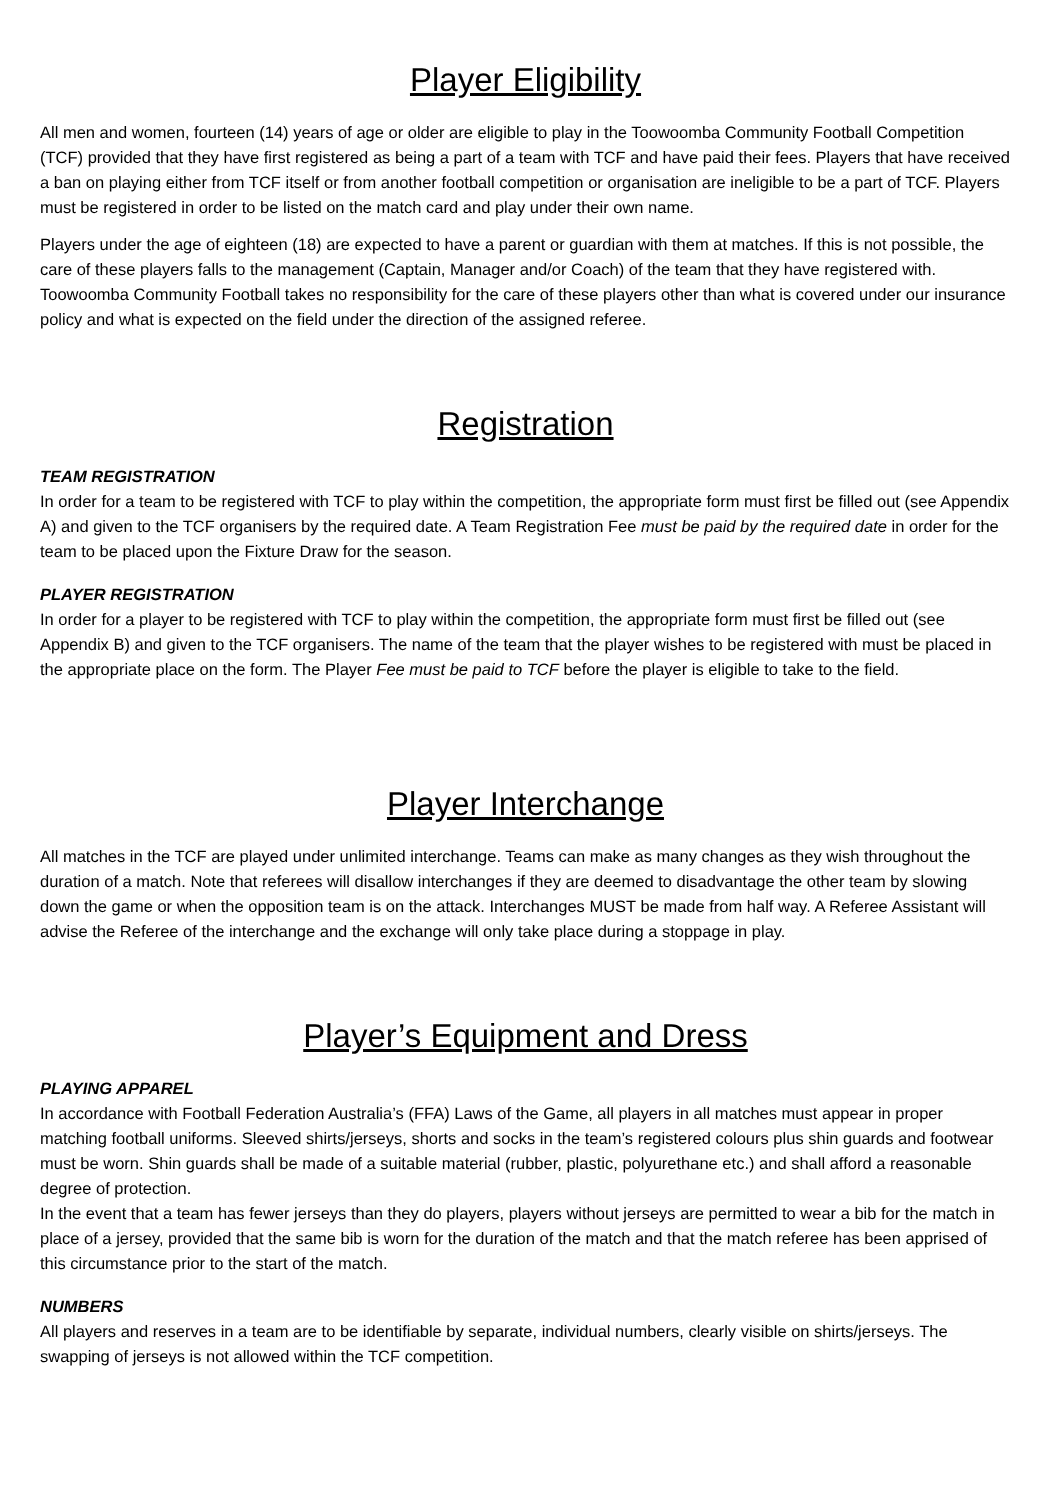Player Eligibility
All men and women, fourteen (14) years of age or older are eligible to play in the Toowoomba Community Football Competition (TCF) provided that they have first registered as being a part of a team with TCF and have paid their fees. Players that have received a ban on playing either from TCF itself or from another football competition or organisation are ineligible to be a part of TCF. Players must be registered in order to be listed on the match card and play under their own name.
Players under the age of eighteen (18) are expected to have a parent or guardian with them at matches. If this is not possible, the care of these players falls to the management (Captain, Manager and/or Coach) of the team that they have registered with. Toowoomba Community Football takes no responsibility for the care of these players other than what is covered under our insurance policy and what is expected on the field under the direction of the assigned referee.
Registration
TEAM REGISTRATION
In order for a team to be registered with TCF to play within the competition, the appropriate form must first be filled out (see Appendix A) and given to the TCF organisers by the required date. A Team Registration Fee must be paid by the required date in order for the team to be placed upon the Fixture Draw for the season.
PLAYER REGISTRATION
In order for a player to be registered with TCF to play within the competition, the appropriate form must first be filled out (see Appendix B) and given to the TCF organisers. The name of the team that the player wishes to be registered with must be placed in the appropriate place on the form. The Player Fee must be paid to TCF before the player is eligible to take to the field.
Player Interchange
All matches in the TCF are played under unlimited interchange. Teams can make as many changes as they wish throughout the duration of a match. Note that referees will disallow interchanges if they are deemed to disadvantage the other team by slowing down the game or when the opposition team is on the attack. Interchanges MUST be made from half way. A Referee Assistant will advise the Referee of the interchange and the exchange will only take place during a stoppage in play.
Player’s Equipment and Dress
PLAYING APPAREL
In accordance with Football Federation Australia’s (FFA) Laws of the Game, all players in all matches must appear in proper matching football uniforms. Sleeved shirts/jerseys, shorts and socks in the team’s registered colours plus shin guards and footwear must be worn. Shin guards shall be made of a suitable material (rubber, plastic, polyurethane etc.) and shall afford a reasonable degree of protection.
In the event that a team has fewer jerseys than they do players, players without jerseys are permitted to wear a bib for the match in place of a jersey, provided that the same bib is worn for the duration of the match and that the match referee has been apprised of this circumstance prior to the start of the match.
NUMBERS
All players and reserves in a team are to be identifiable by separate, individual numbers, clearly visible on shirts/jerseys. The swapping of jerseys is not allowed within the TCF competition.